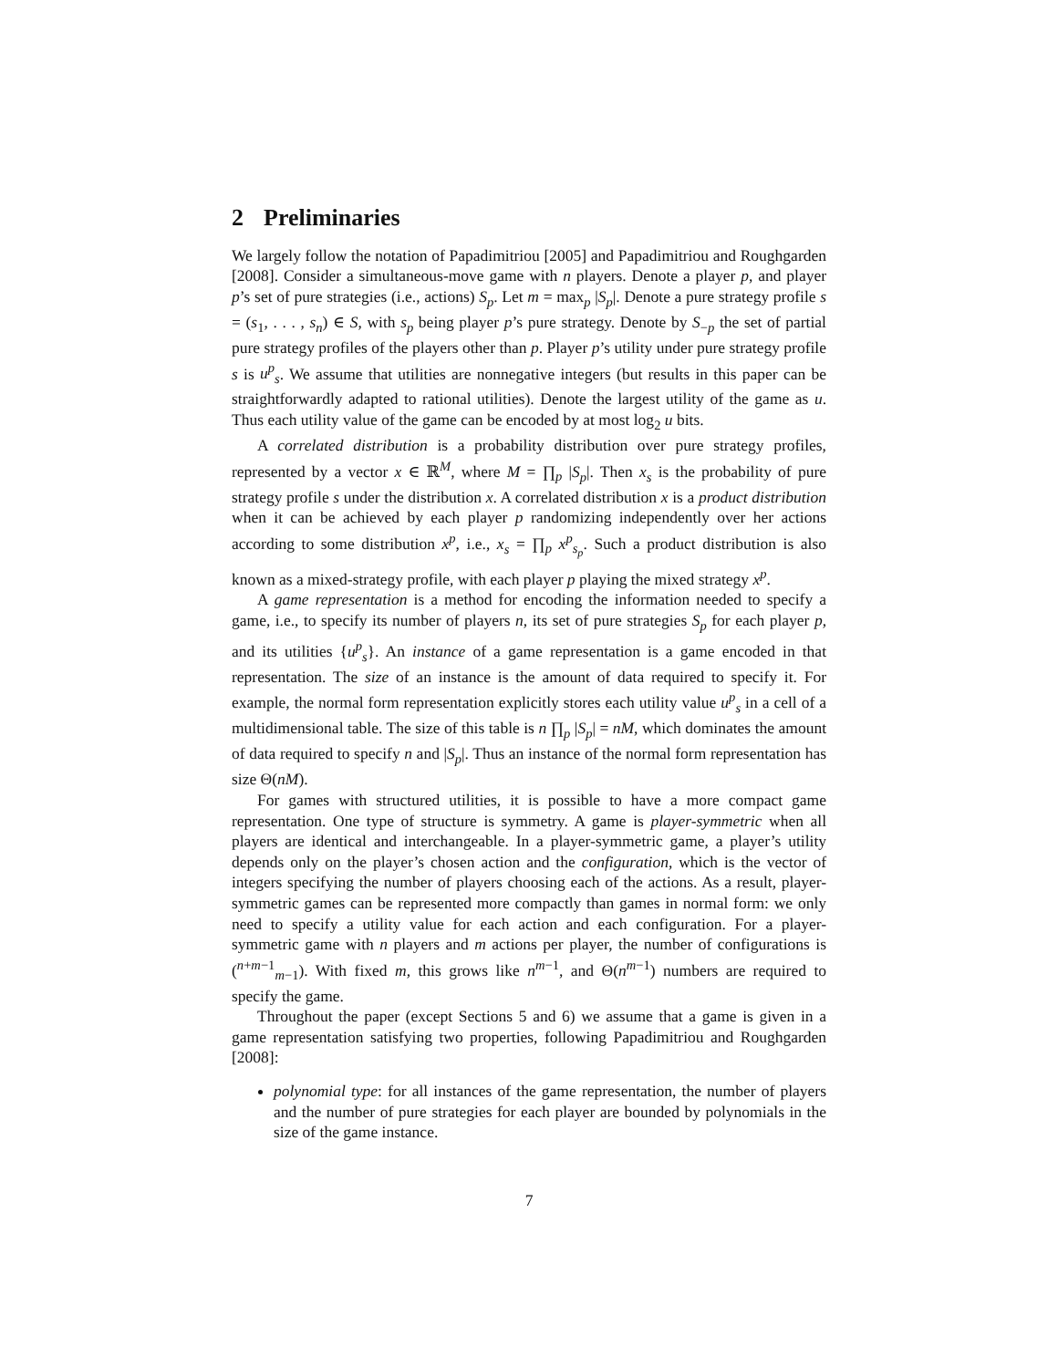2 Preliminaries
We largely follow the notation of Papadimitriou [2005] and Papadimitriou and Roughgarden [2008]. Consider a simultaneous-move game with n players. Denote a player p, and player p’s set of pure strategies (i.e., actions) S<sub>p</sub>. Let m = max<sub>p</sub> |S<sub>p</sub>|. Denote a pure strategy profile s = (s<sub>1</sub>, . . . , s<sub>n</sub>) ∈ S, with s<sub>p</sub> being player p’s pure strategy. Denote by S<sub>−p</sub> the set of partial pure strategy profiles of the players other than p. Player p’s utility under pure strategy profile s is u<sup>p</sup><sub>s</sub>. We assume that utilities are nonnegative integers (but results in this paper can be straightforwardly adapted to rational utilities). Denote the largest utility of the game as u. Thus each utility value of the game can be encoded by at most log<sub>2</sub> u bits.
A correlated distribution is a probability distribution over pure strategy profiles, represented by a vector x ∈ ℝ<sup>M</sup>, where M = ∏<sub>p</sub> |S<sub>p</sub>|. Then x<sub>s</sub> is the probability of pure strategy profile s under the distribution x. A correlated distribution x is a product distribution when it can be achieved by each player p randomizing independently over her actions according to some distribution x<sup>p</sup>, i.e., x<sub>s</sub> = ∏<sub>p</sub> x<sup>p</sup><sub>s<sub>p</sub></sub>. Such a product distribution is also known as a mixed-strategy profile, with each player p playing the mixed strategy x<sup>p</sup>.
A game representation is a method for encoding the information needed to specify a game, i.e., to specify its number of players n, its set of pure strategies S<sub>p</sub> for each player p, and its utilities {u<sup>p</sup><sub>s</sub>}. An instance of a game representation is a game encoded in that representation. The size of an instance is the amount of data required to specify it. For example, the normal form representation explicitly stores each utility value u<sup>p</sup><sub>s</sub> in a cell of a multidimensional table. The size of this table is n ∏<sub>p</sub> |S<sub>p</sub>| = nM, which dominates the amount of data required to specify n and |S<sub>p</sub>|. Thus an instance of the normal form representation has size Θ(nM).
For games with structured utilities, it is possible to have a more compact game representation. One type of structure is symmetry. A game is player-symmetric when all players are identical and interchangeable. In a player-symmetric game, a player’s utility depends only on the player’s chosen action and the configuration, which is the vector of integers specifying the number of players choosing each of the actions. As a result, player-symmetric games can be represented more compactly than games in normal form: we only need to specify a utility value for each action and each configuration. For a player-symmetric game with n players and m actions per player, the number of configurations is (<sup>n+m−1</sup><sub>m−1</sub>). With fixed m, this grows like n<sup>m−1</sup>, and Θ(n<sup>m−1</sup>) numbers are required to specify the game.
Throughout the paper (except Sections 5 and 6) we assume that a game is given in a game representation satisfying two properties, following Papadimitriou and Roughgarden [2008]:
polynomial type: for all instances of the game representation, the number of players and the number of pure strategies for each player are bounded by polynomials in the size of the game instance.
7